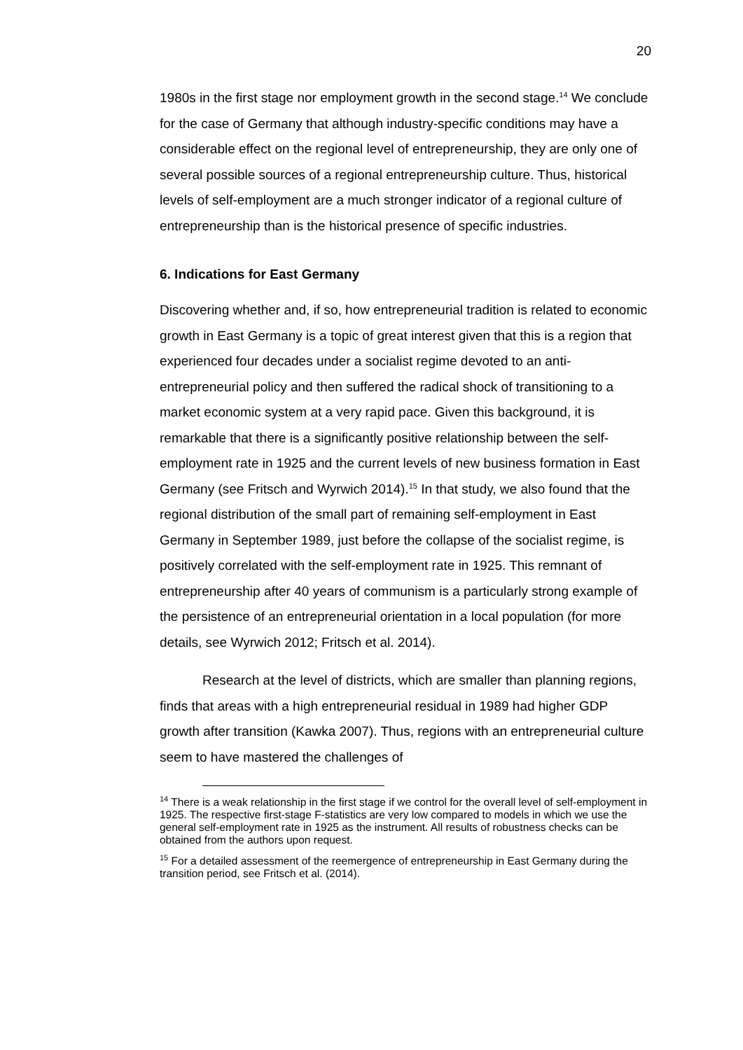20
1980s in the first stage nor employment growth in the second stage.<sup>14</sup> We conclude for the case of Germany that although industry-specific conditions may have a considerable effect on the regional level of entrepreneurship, they are only one of several possible sources of a regional entrepreneurship culture. Thus, historical levels of self-employment are a much stronger indicator of a regional culture of entrepreneurship than is the historical presence of specific industries.
6. Indications for East Germany
Discovering whether and, if so, how entrepreneurial tradition is related to economic growth in East Germany is a topic of great interest given that this is a region that experienced four decades under a socialist regime devoted to an anti-entrepreneurial policy and then suffered the radical shock of transitioning to a market economic system at a very rapid pace. Given this background, it is remarkable that there is a significantly positive relationship between the self-employment rate in 1925 and the current levels of new business formation in East Germany (see Fritsch and Wyrwich 2014).<sup>15</sup> In that study, we also found that the regional distribution of the small part of remaining self-employment in East Germany in September 1989, just before the collapse of the socialist regime, is positively correlated with the self-employment rate in 1925. This remnant of entrepreneurship after 40 years of communism is a particularly strong example of the persistence of an entrepreneurial orientation in a local population (for more details, see Wyrwich 2012; Fritsch et al. 2014).
Research at the level of districts, which are smaller than planning regions, finds that areas with a high entrepreneurial residual in 1989 had higher GDP growth after transition (Kawka 2007). Thus, regions with an entrepreneurial culture seem to have mastered the challenges of
<sup>14</sup> There is a weak relationship in the first stage if we control for the overall level of self-employment in 1925. The respective first-stage F-statistics are very low compared to models in which we use the general self-employment rate in 1925 as the instrument. All results of robustness checks can be obtained from the authors upon request.
<sup>15</sup> For a detailed assessment of the reemergence of entrepreneurship in East Germany during the transition period, see Fritsch et al. (2014).